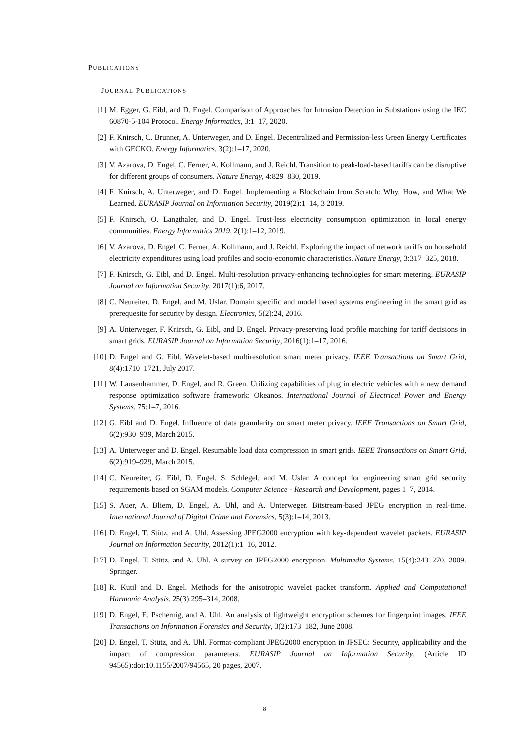PUBLICATIONS
JOURNAL PUBLICATIONS
[1] M. Egger, G. Eibl, and D. Engel. Comparison of Approaches for Intrusion Detection in Substations using the IEC 60870-5-104 Protocol. Energy Informatics, 3:1–17, 2020.
[2] F. Knirsch, C. Brunner, A. Unterweger, and D. Engel. Decentralized and Permission-less Green Energy Certificates with GECKO. Energy Informatics, 3(2):1–17, 2020.
[3] V. Azarova, D. Engel, C. Ferner, A. Kollmann, and J. Reichl. Transition to peak-load-based tariffs can be disruptive for different groups of consumers. Nature Energy, 4:829–830, 2019.
[4] F. Knirsch, A. Unterweger, and D. Engel. Implementing a Blockchain from Scratch: Why, How, and What We Learned. EURASIP Journal on Information Security, 2019(2):1–14, 3 2019.
[5] F. Knirsch, O. Langthaler, and D. Engel. Trust-less electricity consumption optimization in local energy communities. Energy Informatics 2019, 2(1):1–12, 2019.
[6] V. Azarova, D. Engel, C. Ferner, A. Kollmann, and J. Reichl. Exploring the impact of network tariffs on household electricity expenditures using load profiles and socio-economic characteristics. Nature Energy, 3:317–325, 2018.
[7] F. Knirsch, G. Eibl, and D. Engel. Multi-resolution privacy-enhancing technologies for smart metering. EURASIP Journal on Information Security, 2017(1):6, 2017.
[8] C. Neureiter, D. Engel, and M. Uslar. Domain specific and model based systems engineering in the smart grid as prerequesite for security by design. Electronics, 5(2):24, 2016.
[9] A. Unterweger, F. Knirsch, G. Eibl, and D. Engel. Privacy-preserving load profile matching for tariff decisions in smart grids. EURASIP Journal on Information Security, 2016(1):1–17, 2016.
[10] D. Engel and G. Eibl. Wavelet-based multiresolution smart meter privacy. IEEE Transactions on Smart Grid, 8(4):1710–1721, July 2017.
[11] W. Lausenhammer, D. Engel, and R. Green. Utilizing capabilities of plug in electric vehicles with a new demand response optimization software framework: Okeanos. International Journal of Electrical Power and Energy Systems, 75:1–7, 2016.
[12] G. Eibl and D. Engel. Influence of data granularity on smart meter privacy. IEEE Transactions on Smart Grid, 6(2):930–939, March 2015.
[13] A. Unterweger and D. Engel. Resumable load data compression in smart grids. IEEE Transactions on Smart Grid, 6(2):919–929, March 2015.
[14] C. Neureiter, G. Eibl, D. Engel, S. Schlegel, and M. Uslar. A concept for engineering smart grid security requirements based on SGAM models. Computer Science - Research and Development, pages 1–7, 2014.
[15] S. Auer, A. Bliem, D. Engel, A. Uhl, and A. Unterweger. Bitstream-based JPEG encryption in real-time. International Journal of Digital Crime and Forensics, 5(3):1–14, 2013.
[16] D. Engel, T. Stütz, and A. Uhl. Assessing JPEG2000 encryption with key-dependent wavelet packets. EURASIP Journal on Information Security, 2012(1):1–16, 2012.
[17] D. Engel, T. Stütz, and A. Uhl. A survey on JPEG2000 encryption. Multimedia Systems, 15(4):243–270, 2009. Springer.
[18] R. Kutil and D. Engel. Methods for the anisotropic wavelet packet transform. Applied and Computational Harmonic Analysis, 25(3):295–314, 2008.
[19] D. Engel, E. Pschernig, and A. Uhl. An analysis of lightweight encryption schemes for fingerprint images. IEEE Transactions on Information Forensics and Security, 3(2):173–182, June 2008.
[20] D. Engel, T. Stütz, and A. Uhl. Format-compliant JPEG2000 encryption in JPSEC: Security, applicability and the impact of compression parameters. EURASIP Journal on Information Security, (Article ID 94565):doi:10.1155/2007/94565, 20 pages, 2007.
8